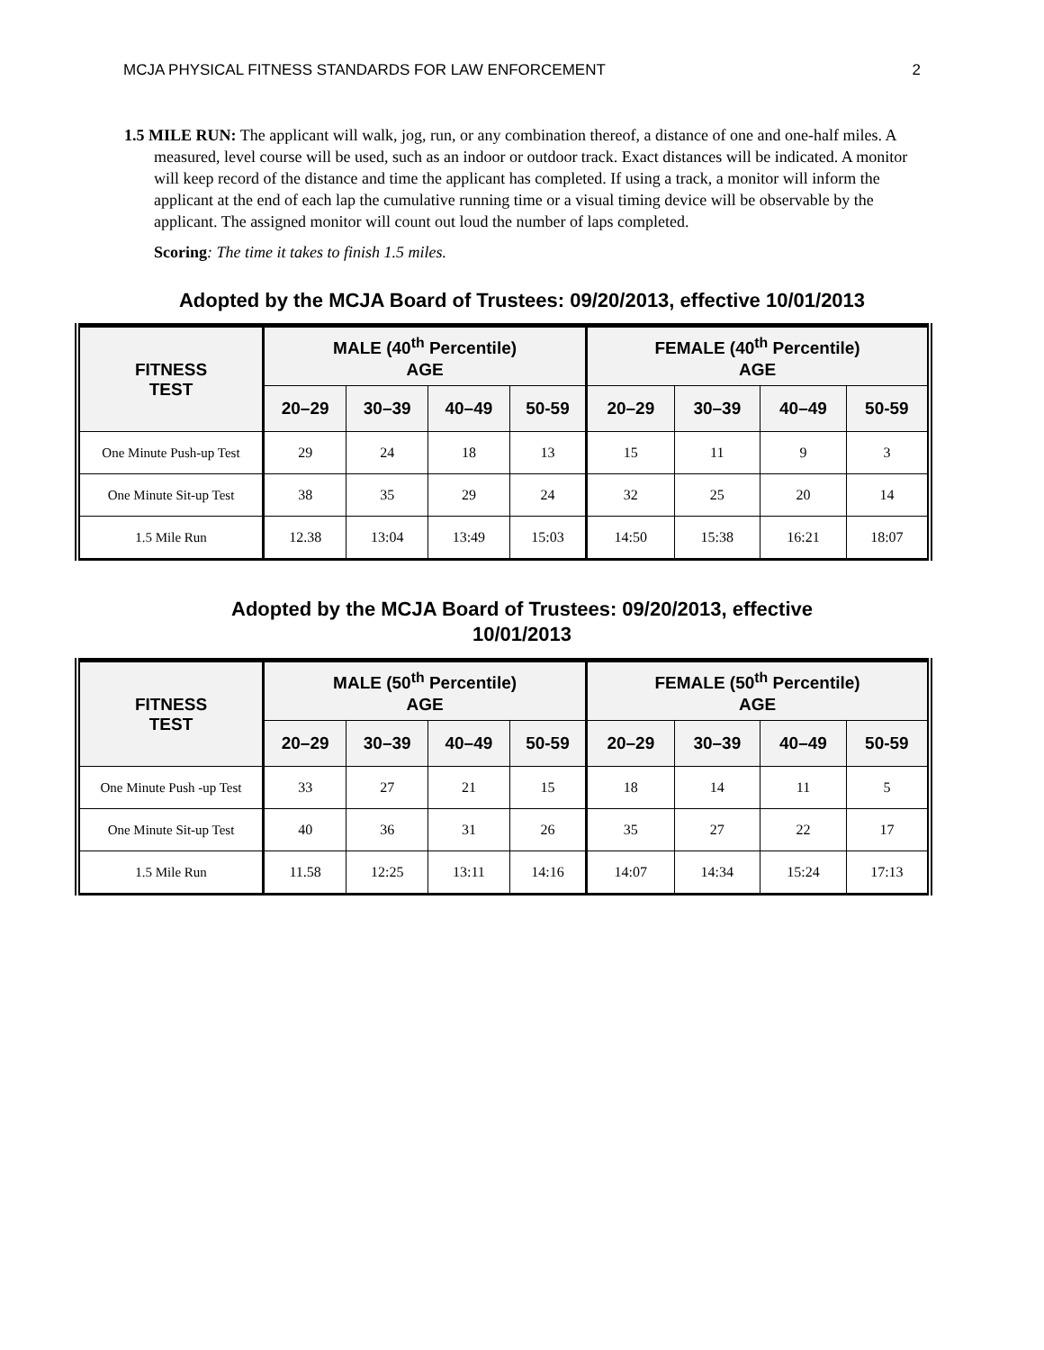MCJA PHYSICAL FITNESS STANDARDS FOR LAW ENFORCEMENT 2
1.5 MILE RUN: The applicant will walk, jog, run, or any combination thereof, a distance of one and one-half miles. A measured, level course will be used, such as an indoor or outdoor track. Exact distances will be indicated. A monitor will keep record of the distance and time the applicant has completed. If using a track, a monitor will inform the applicant at the end of each lap the cumulative running time or a visual timing device will be observable by the applicant. The assigned monitor will count out loud the number of laps completed.
Scoring: The time it takes to finish 1.5 miles.
Adopted by the MCJA Board of Trustees: 09/20/2013, effective 10/01/2013
| FITNESS TEST | MALE (40<sup>th</sup> Percentile) AGE | | | | FEMALE (40<sup>th</sup> Percentile) AGE | | | |
| --- | --- | --- | --- | --- | --- | --- | --- | --- |
| | 20–29 | 30–39 | 40–49 | 50-59 | 20–29 | 30–39 | 40–49 | 50-59 |
| One Minute Push-up Test | 29 | 24 | 18 | 13 | 15 | 11 | 9 | 3 |
| One Minute Sit-up Test | 38 | 35 | 29 | 24 | 32 | 25 | 20 | 14 |
| 1.5 Mile Run | 12.38 | 13:04 | 13:49 | 15:03 | 14:50 | 15:38 | 16:21 | 18:07 |
Adopted by the MCJA Board of Trustees: 09/20/2013, effective 10/01/2013
| FITNESS TEST | MALE (50<sup>th</sup> Percentile) AGE | | | | FEMALE (50<sup>th</sup> Percentile) AGE | | | |
| --- | --- | --- | --- | --- | --- | --- | --- | --- |
| | 20–29 | 30–39 | 40–49 | 50-59 | 20–29 | 30–39 | 40–49 | 50-59 |
| One Minute Push -up Test | 33 | 27 | 21 | 15 | 18 | 14 | 11 | 5 |
| One Minute Sit-up Test | 40 | 36 | 31 | 26 | 35 | 27 | 22 | 17 |
| 1.5 Mile Run | 11.58 | 12:25 | 13:11 | 14:16 | 14:07 | 14:34 | 15:24 | 17:13 |